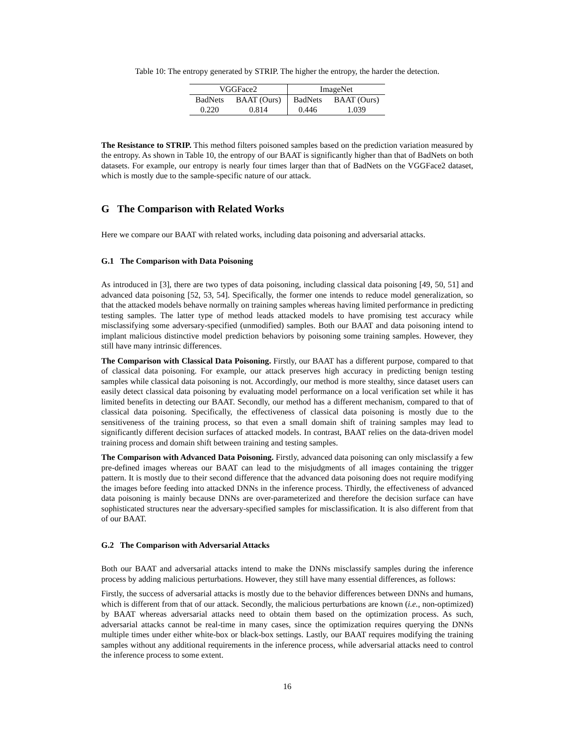Table 10: The entropy generated by STRIP. The higher the entropy, the harder the detection.
| VGGFace2 | | ImageNet | |
| BadNets | BAAT (Ours) | BadNets | BAAT (Ours) |
| 0.220 | 0.814 | 0.446 | 1.039 |
The Resistance to STRIP. This method filters poisoned samples based on the prediction variation measured by the entropy. As shown in Table 10, the entropy of our BAAT is significantly higher than that of BadNets on both datasets. For example, our entropy is nearly four times larger than that of BadNets on the VGGFace2 dataset, which is mostly due to the sample-specific nature of our attack.
G The Comparison with Related Works
Here we compare our BAAT with related works, including data poisoning and adversarial attacks.
G.1 The Comparison with Data Poisoning
As introduced in [3], there are two types of data poisoning, including classical data poisoning [49, 50, 51] and advanced data poisoning [52, 53, 54]. Specifically, the former one intends to reduce model generalization, so that the attacked models behave normally on training samples whereas having limited performance in predicting testing samples. The latter type of method leads attacked models to have promising test accuracy while misclassifying some adversary-specified (unmodified) samples. Both our BAAT and data poisoning intend to implant malicious distinctive model prediction behaviors by poisoning some training samples. However, they still have many intrinsic differences.
The Comparison with Classical Data Poisoning. Firstly, our BAAT has a different purpose, compared to that of classical data poisoning. For example, our attack preserves high accuracy in predicting benign testing samples while classical data poisoning is not. Accordingly, our method is more stealthy, since dataset users can easily detect classical data poisoning by evaluating model performance on a local verification set while it has limited benefits in detecting our BAAT. Secondly, our method has a different mechanism, compared to that of classical data poisoning. Specifically, the effectiveness of classical data poisoning is mostly due to the sensitiveness of the training process, so that even a small domain shift of training samples may lead to significantly different decision surfaces of attacked models. In contrast, BAAT relies on the data-driven model training process and domain shift between training and testing samples.
The Comparison with Advanced Data Poisoning. Firstly, advanced data poisoning can only misclassify a few pre-defined images whereas our BAAT can lead to the misjudgments of all images containing the trigger pattern. It is mostly due to their second difference that the advanced data poisoning does not require modifying the images before feeding into attacked DNNs in the inference process. Thirdly, the effectiveness of advanced data poisoning is mainly because DNNs are over-parameterized and therefore the decision surface can have sophisticated structures near the adversary-specified samples for misclassification. It is also different from that of our BAAT.
G.2 The Comparison with Adversarial Attacks
Both our BAAT and adversarial attacks intend to make the DNNs misclassify samples during the inference process by adding malicious perturbations. However, they still have many essential differences, as follows:
Firstly, the success of adversarial attacks is mostly due to the behavior differences between DNNs and humans, which is different from that of our attack. Secondly, the malicious perturbations are known (i.e., non-optimized) by BAAT whereas adversarial attacks need to obtain them based on the optimization process. As such, adversarial attacks cannot be real-time in many cases, since the optimization requires querying the DNNs multiple times under either white-box or black-box settings. Lastly, our BAAT requires modifying the training samples without any additional requirements in the inference process, while adversarial attacks need to control the inference process to some extent.
16